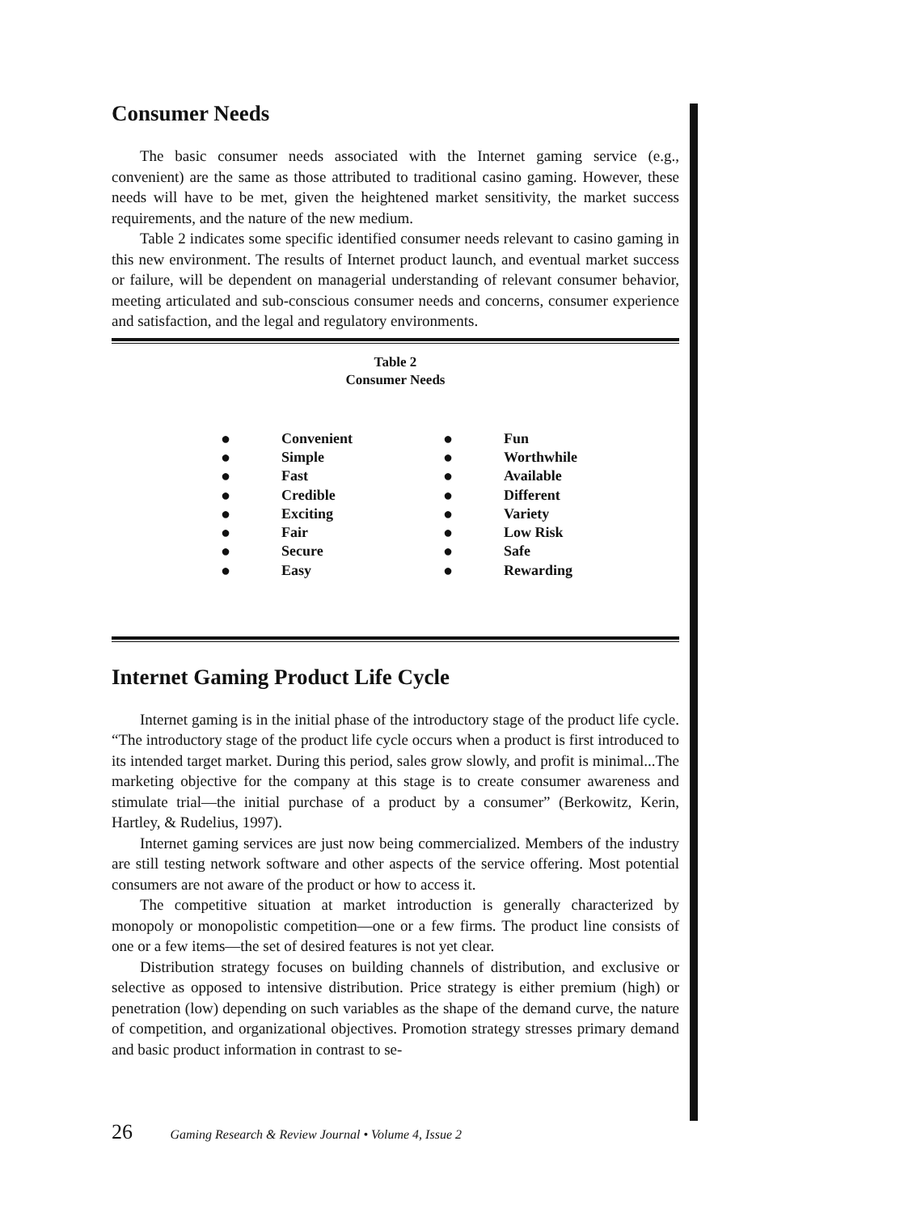Consumer Needs
The basic consumer needs associated with the Internet gaming service (e.g., convenient) are the same as those attributed to traditional casino gaming. However, these needs will have to be met, given the heightened market sensitivity, the market success requirements, and the nature of the new medium.
Table 2 indicates some specific identified consumer needs relevant to casino gaming in this new environment. The results of Internet product launch, and eventual market success or failure, will be dependent on managerial understanding of relevant consumer behavior, meeting articulated and sub-conscious consumer needs and concerns, consumer experience and satisfaction, and the legal and regulatory environments.
Table 2
Consumer Needs
| ● | Convenient | ● | Fun |
| ● | Simple | ● | Worthwhile |
| ● | Fast | ● | Available |
| ● | Credible | ● | Different |
| ● | Exciting | ● | Variety |
| ● | Fair | ● | Low Risk |
| ● | Secure | ● | Safe |
| ● | Easy | ● | Rewarding |
Internet Gaming Product Life Cycle
Internet gaming is in the initial phase of the introductory stage of the product life cycle. “The introductory stage of the product life cycle occurs when a product is first introduced to its intended target market. During this period, sales grow slowly, and profit is minimal...The marketing objective for the company at this stage is to create consumer awareness and stimulate trial—the initial purchase of a product by a consumer” (Berkowitz, Kerin, Hartley, & Rudelius, 1997).
Internet gaming services are just now being commercialized. Members of the industry are still testing network software and other aspects of the service offering. Most potential consumers are not aware of the product or how to access it.
The competitive situation at market introduction is generally characterized by monopoly or monopolistic competition—one or a few firms. The product line consists of one or a few items—the set of desired features is not yet clear.
Distribution strategy focuses on building channels of distribution, and exclusive or selective as opposed to intensive distribution. Price strategy is either premium (high) or penetration (low) depending on such variables as the shape of the demand curve, the nature of competition, and organizational objectives. Promotion strategy stresses primary demand and basic product information in contrast to se-
26 Gaming Research & Review Journal • Volume 4, Issue 2